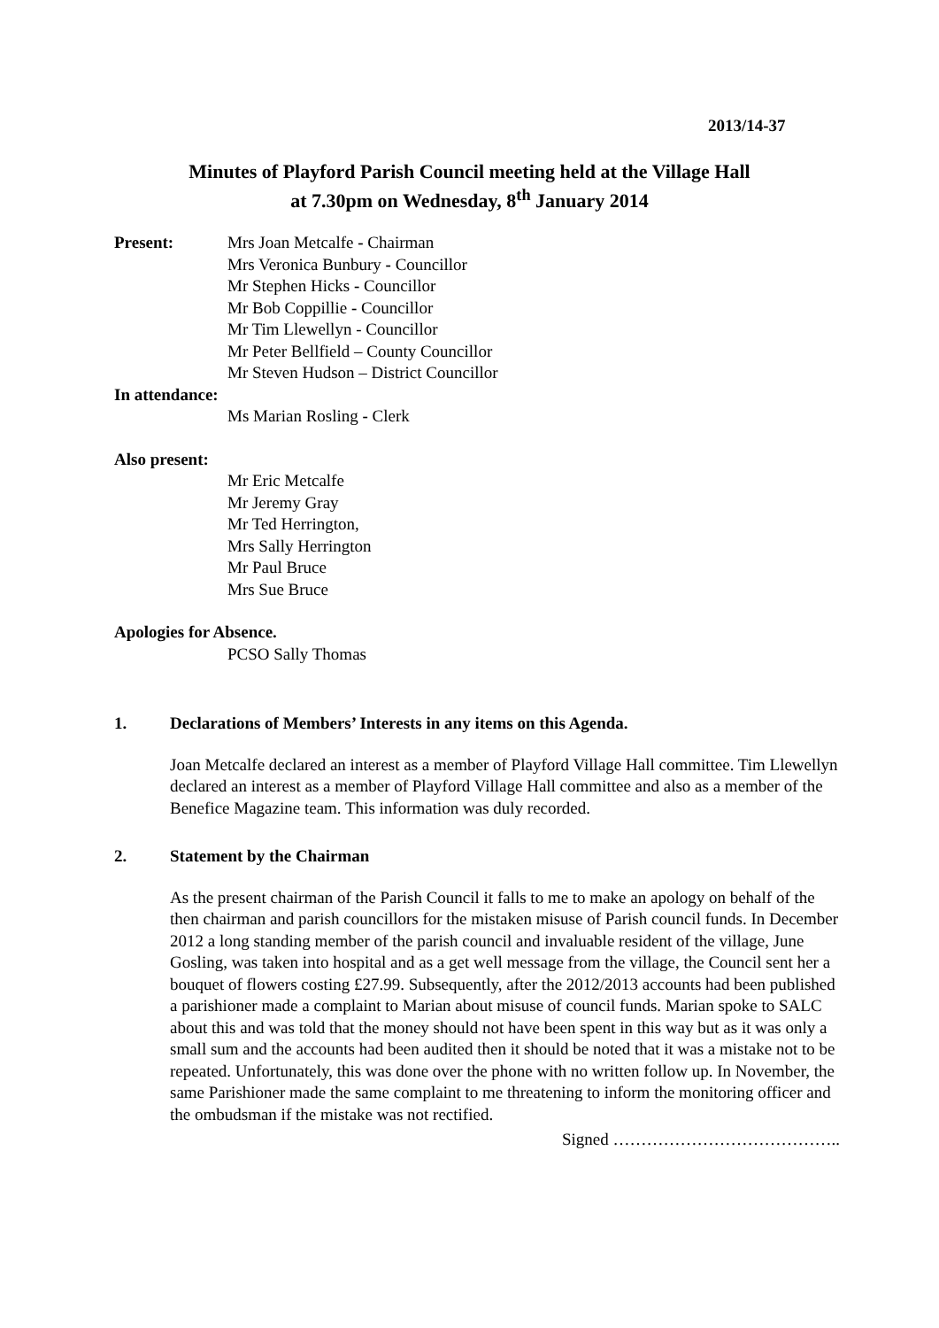2013/14-37
Minutes of Playford Parish Council meeting held at the Village Hall
at 7.30pm on Wednesday, 8<sup>th</sup> January 2014
Present: Mrs Joan Metcalfe - Chairman
Mrs Veronica Bunbury - Councillor
Mr Stephen Hicks - Councillor
Mr Bob Coppillie - Councillor
Mr Tim Llewellyn - Councillor
Mr Peter Bellfield – County Councillor
Mr Steven Hudson – District Councillor
In attendance:
Ms Marian Rosling - Clerk
Also present:
Mr Eric Metcalfe
Mr Jeremy Gray
Mr Ted Herrington,
Mrs Sally Herrington
Mr Paul Bruce
Mrs Sue Bruce
Apologies for Absence.
PCSO Sally Thomas
1. Declarations of Members’ Interests in any items on this Agenda.
Joan Metcalfe declared an interest as a member of Playford Village Hall committee. Tim Llewellyn declared an interest as a member of Playford Village Hall committee and also as a member of the Benefice Magazine team. This information was duly recorded.
2. Statement by the Chairman
As the present chairman of the Parish Council it falls to me to make an apology on behalf of the then chairman and parish councillors for the mistaken misuse of Parish council funds. In December 2012 a long standing member of the parish council and invaluable resident of the village, June Gosling, was taken into hospital and as a get well message from the village, the Council sent her a bouquet of flowers costing £27.99. Subsequently, after the 2012/2013 accounts had been published a parishioner made a complaint to Marian about misuse of council funds. Marian spoke to SALC about this and was told that the money should not have been spent in this way but as it was only a small sum and the accounts had been audited then it should be noted that it was a mistake not to be repeated. Unfortunately, this was done over the phone with no written follow up. In November, the same Parishioner made the same complaint to me threatening to inform the monitoring officer and the ombudsman if the mistake was not rectified.
Signed …………………………………..